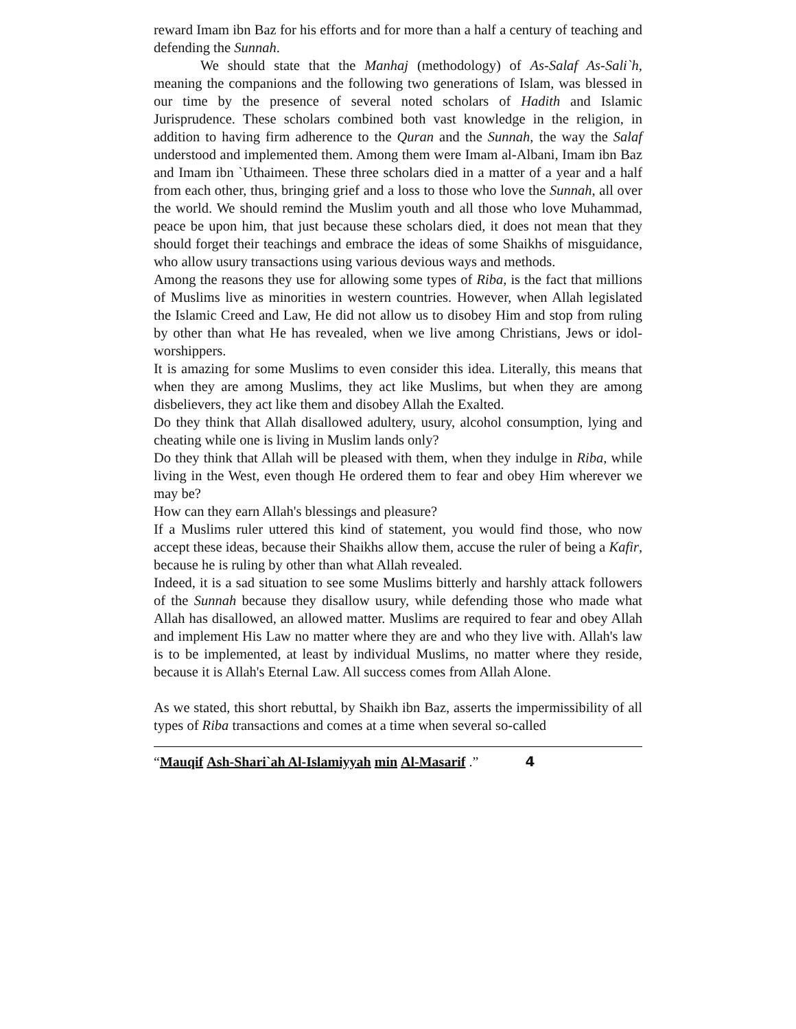reward Imam ibn Baz for his efforts and for more than a half a century of teaching and defending the Sunnah.
We should state that the Manhaj (methodology) of As-Salaf As-Sali`h, meaning the companions and the following two generations of Islam, was blessed in our time by the presence of several noted scholars of Hadith and Islamic Jurisprudence. These scholars combined both vast knowledge in the religion, in addition to having firm adherence to the Quran and the Sunnah, the way the Salaf understood and implemented them. Among them were Imam al-Albani, Imam ibn Baz and Imam ibn `Uthaimeen. These three scholars died in a matter of a year and a half from each other, thus, bringing grief and a loss to those who love the Sunnah, all over the world. We should remind the Muslim youth and all those who love Muhammad, peace be upon him, that just because these scholars died, it does not mean that they should forget their teachings and embrace the ideas of some Shaikhs of misguidance, who allow usury transactions using various devious ways and methods.
Among the reasons they use for allowing some types of Riba, is the fact that millions of Muslims live as minorities in western countries. However, when Allah legislated the Islamic Creed and Law, He did not allow us to disobey Him and stop from ruling by other than what He has revealed, when we live among Christians, Jews or idol-worshippers.
It is amazing for some Muslims to even consider this idea. Literally, this means that when they are among Muslims, they act like Muslims, but when they are among disbelievers, they act like them and disobey Allah the Exalted.
Do they think that Allah disallowed adultery, usury, alcohol consumption, lying and cheating while one is living in Muslim lands only?
Do they think that Allah will be pleased with them, when they indulge in Riba, while living in the West, even though He ordered them to fear and obey Him wherever we may be?
How can they earn Allah's blessings and pleasure?
If a Muslims ruler uttered this kind of statement, you would find those, who now accept these ideas, because their Shaikhs allow them, accuse the ruler of being a Kafir, because he is ruling by other than what Allah revealed.
Indeed, it is a sad situation to see some Muslims bitterly and harshly attack followers of the Sunnah because they disallow usury, while defending those who made what Allah has disallowed, an allowed matter. Muslims are required to fear and obey Allah and implement His Law no matter where they are and who they live with. Allah's law is to be implemented, at least by individual Muslims, no matter where they reside, because it is Allah's Eternal Law. All success comes from Allah Alone.
As we stated, this short rebuttal, by Shaikh ibn Baz, asserts the impermissibility of all types of Riba transactions and comes at a time when several so-called
“Mauqif Ash-Shari`ah Al-Islamiyyah min Al-Masarif .” 4